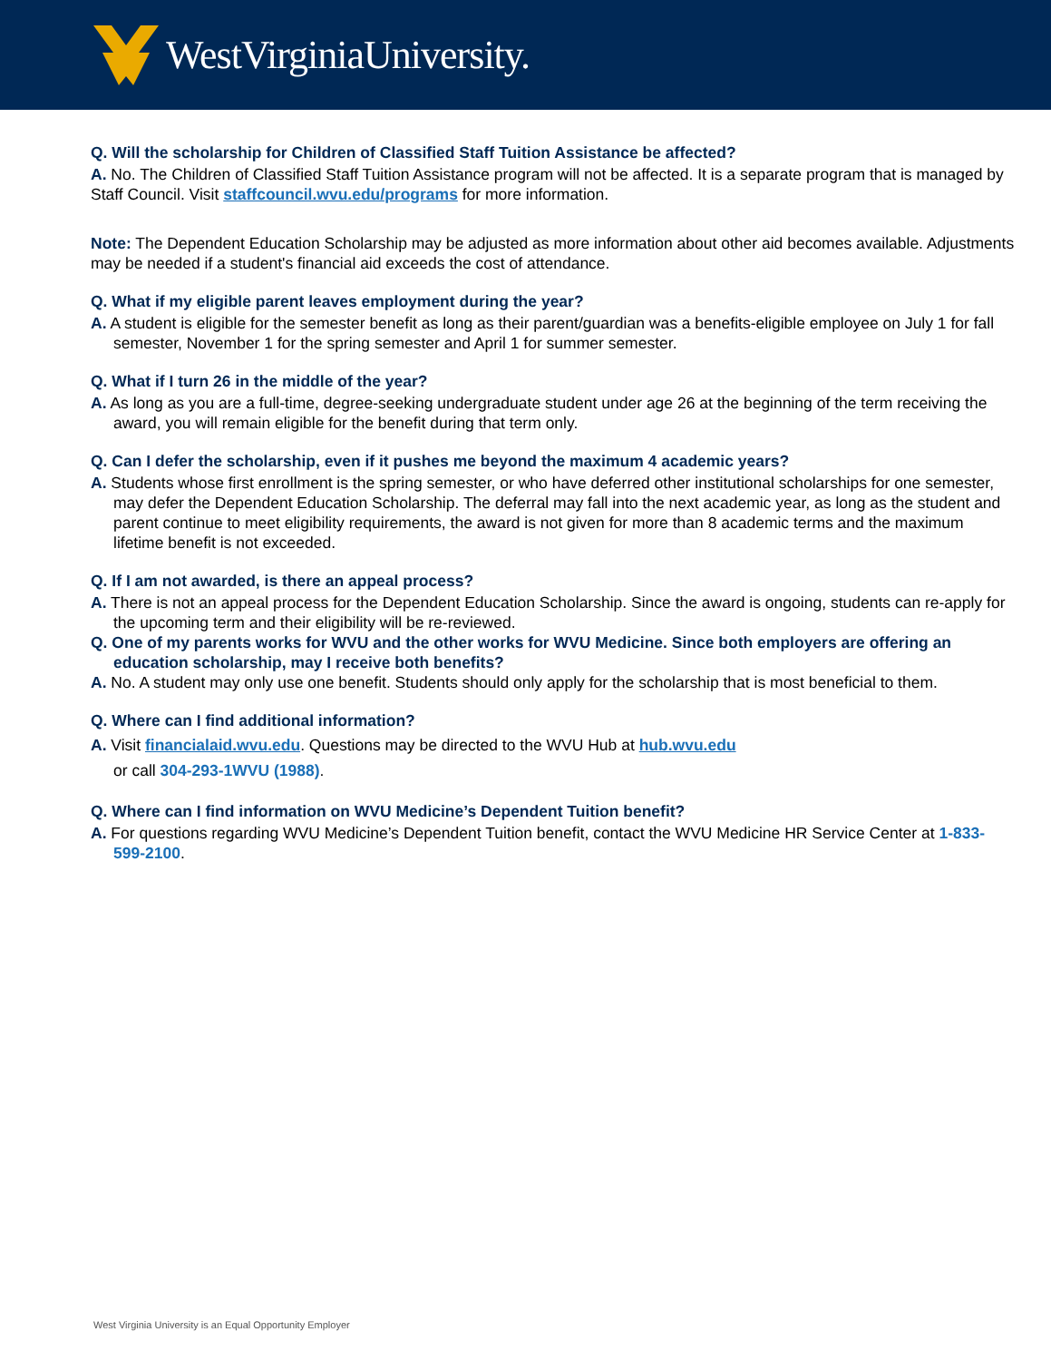WestVirginiaUniversity.
Q. Will the scholarship for Children of Classified Staff Tuition Assistance be affected?
A. No. The Children of Classified Staff Tuition Assistance program will not be affected. It is a separate program that is managed by Staff Council. Visit staffcouncil.wvu.edu/programs for more information.
Note: The Dependent Education Scholarship may be adjusted as more information about other aid becomes available. Adjustments may be needed if a student's financial aid exceeds the cost of attendance.
Q. What if my eligible parent leaves employment during the year?
A. A student is eligible for the semester benefit as long as their parent/guardian was a benefits-eligible employee on July 1 for fall semester, November 1 for the spring semester and April 1 for summer semester.
Q. What if I turn 26 in the middle of the year?
A. As long as you are a full-time, degree-seeking undergraduate student under age 26 at the beginning of the term receiving the award, you will remain eligible for the benefit during that term only.
Q. Can I defer the scholarship, even if it pushes me beyond the maximum 4 academic years?
A. Students whose first enrollment is the spring semester, or who have deferred other institutional scholarships for one semester, may defer the Dependent Education Scholarship. The deferral may fall into the next academic year, as long as the student and parent continue to meet eligibility requirements, the award is not given for more than 8 academic terms and the maximum lifetime benefit is not exceeded.
Q. If I am not awarded, is there an appeal process?
A. There is not an appeal process for the Dependent Education Scholarship. Since the award is ongoing, students can re-apply for the upcoming term and their eligibility will be re-reviewed.
Q. One of my parents works for WVU and the other works for WVU Medicine. Since both employers are offering an education scholarship, may I receive both benefits?
A. No. A student may only use one benefit. Students should only apply for the scholarship that is most beneficial to them.
Q. Where can I find additional information?
A. Visit financialaid.wvu.edu. Questions may be directed to the WVU Hub at hub.wvu.edu
or call 304-293-1WVU (1988).
Q. Where can I find information on WVU Medicine’s Dependent Tuition benefit?
A. For questions regarding WVU Medicine’s Dependent Tuition benefit, contact the WVU Medicine HR Service Center at 1-833-599-2100.
West Virginia University is an Equal Opportunity Employer